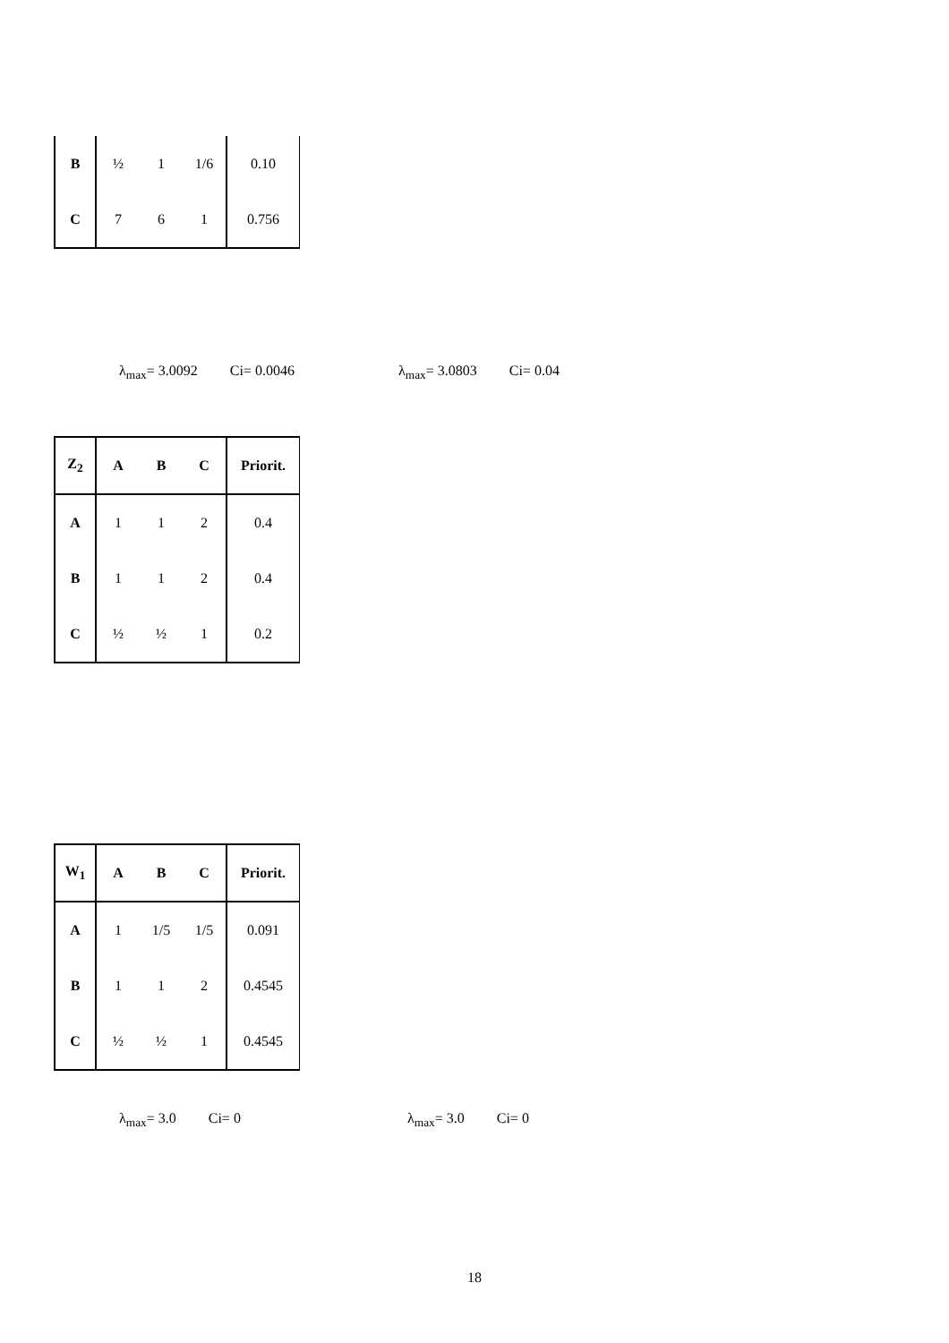| B | ½ | 1 | 1/6 | 0.10 |
| C | 7 | 6 | 1 | 0.756 |
λ<sub>max</sub>= 3.0092 Ci= 0.0046 λ<sub>max</sub>= 3.0803 Ci= 0.04
| Z<sub>2</sub> | A | B | C | Priorit. |
| --- | --- | --- | --- | --- |
| A | 1 | 1 | 2 | 0.4 |
| B | 1 | 1 | 2 | 0.4 |
| C | ½ | ½ | 1 | 0.2 |
| W<sub>1</sub> | A | B | C | Priorit. |
| --- | --- | --- | --- | --- |
| A | 1 | 1/5 | 1/5 | 0.091 |
| B | 1 | 1 | 2 | 0.4545 |
| C | ½ | ½ | 1 | 0.4545 |
λ<sub>max</sub>= 3.0 Ci= 0 λ<sub>max</sub>= 3.0 Ci= 0
18